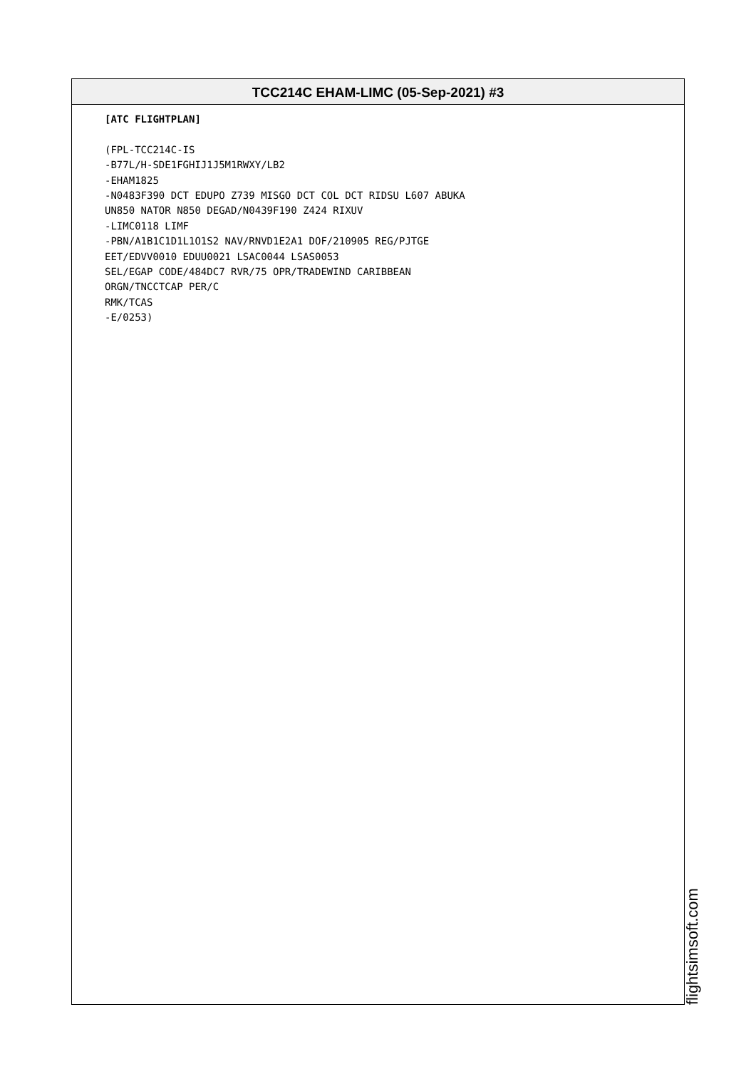TCC214C EHAM-LIMC (05-Sep-2021) #3
[ATC FLIGHTPLAN]
(FPL-TCC214C-IS
-B77L/H-SDE1FGHIJ1J5M1RWXY/LB2
-EHAM1825
-N0483F390 DCT EDUPO Z739 MISGO DCT COL DCT RIDSU L607 ABUKA
UN850 NATOR N850 DEGAD/N0439F190 Z424 RIXUV
-LIMC0118 LIMF
-PBN/A1B1C1D1L1O1S2 NAV/RNVD1E2A1 DOF/210905 REG/PJTGE
EET/EDVV0010 EDUU0021 LSAC0044 LSAS0053
SEL/EGAP CODE/484DC7 RVR/75 OPR/TRADEWIND CARIBBEAN
ORGN/TNCCTCAP PER/C
RMK/TCAS
-E/0253)
flightsimsoft.com